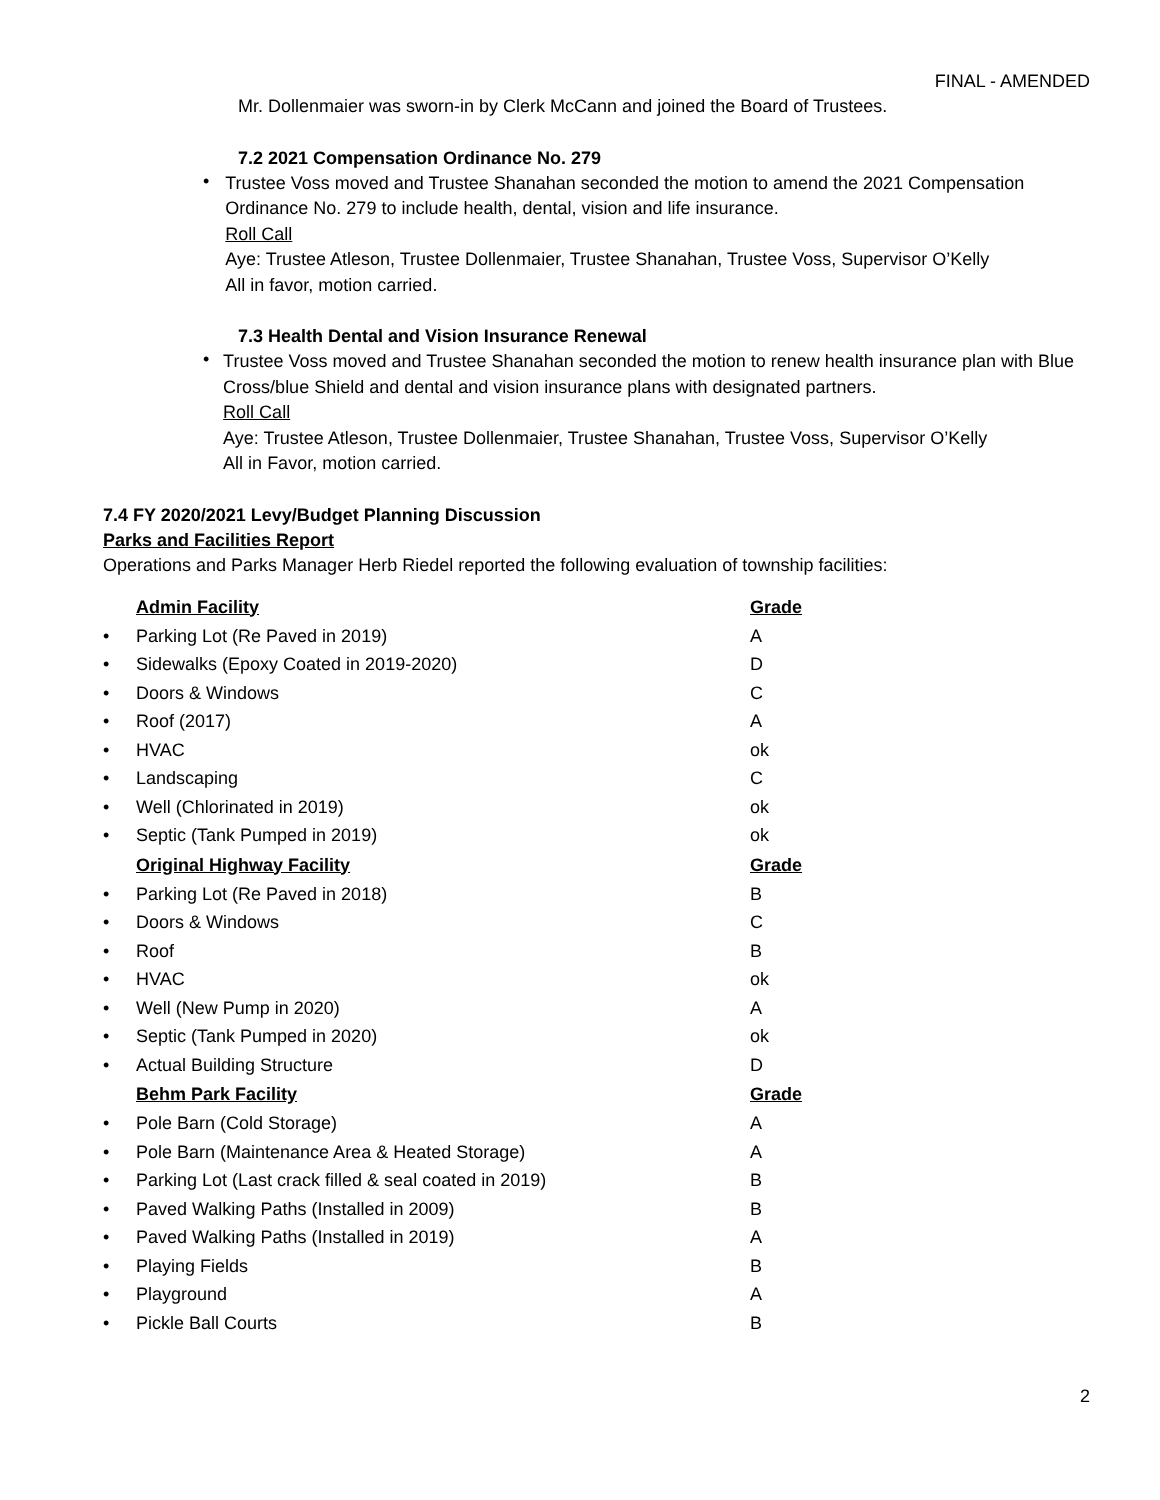FINAL - AMENDED
Mr. Dollenmaier was sworn-in by Clerk McCann and joined the Board of Trustees.
7.2 2021 Compensation Ordinance No. 279
•
Trustee Voss moved and Trustee Shanahan seconded the motion to amend the 2021 Compensation Ordinance No. 279 to include health, dental, vision and life insurance.
Roll Call
Aye: Trustee Atleson, Trustee Dollenmaier, Trustee Shanahan, Trustee Voss, Supervisor O’Kelly
All in favor, motion carried.
7.3 Health Dental and Vision Insurance Renewal
•
Trustee Voss moved and Trustee Shanahan seconded the motion to renew health insurance plan with Blue Cross/blue Shield and dental and vision insurance plans with designated partners.
Roll Call
Aye: Trustee Atleson, Trustee Dollenmaier, Trustee Shanahan, Trustee Voss, Supervisor O’Kelly
All in Favor, motion carried.
7.4 FY 2020/2021 Levy/Budget Planning Discussion
Parks and Facilities Report
Operations and Parks Manager Herb Riedel reported the following evaluation of township facilities:
| | Admin Facility | Grade |
| • | Parking Lot (Re Paved in 2019) | A |
| • | Sidewalks (Epoxy Coated in 2019-2020) | D |
| • | Doors & Windows | C |
| • | Roof (2017) | A |
| • | HVAC | ok |
| • | Landscaping | C |
| • | Well (Chlorinated in 2019) | ok |
| • | Septic (Tank Pumped in 2019) | ok |
| | Original Highway Facility | Grade |
| • | Parking Lot (Re Paved in 2018) | B |
| • | Doors & Windows | C |
| • | Roof | B |
| • | HVAC | ok |
| • | Well (New Pump in 2020) | A |
| • | Septic (Tank Pumped in 2020) | ok |
| • | Actual Building Structure | D |
| | Behm Park Facility | Grade |
| • | Pole Barn (Cold Storage) | A |
| • | Pole Barn (Maintenance Area & Heated Storage) | A |
| • | Parking Lot (Last crack filled & seal coated in 2019) | B |
| • | Paved Walking Paths (Installed in 2009) | B |
| • | Paved Walking Paths (Installed in 2019) | A |
| • | Playing Fields | B |
| • | Playground | A |
| • | Pickle Ball Courts | B |
2